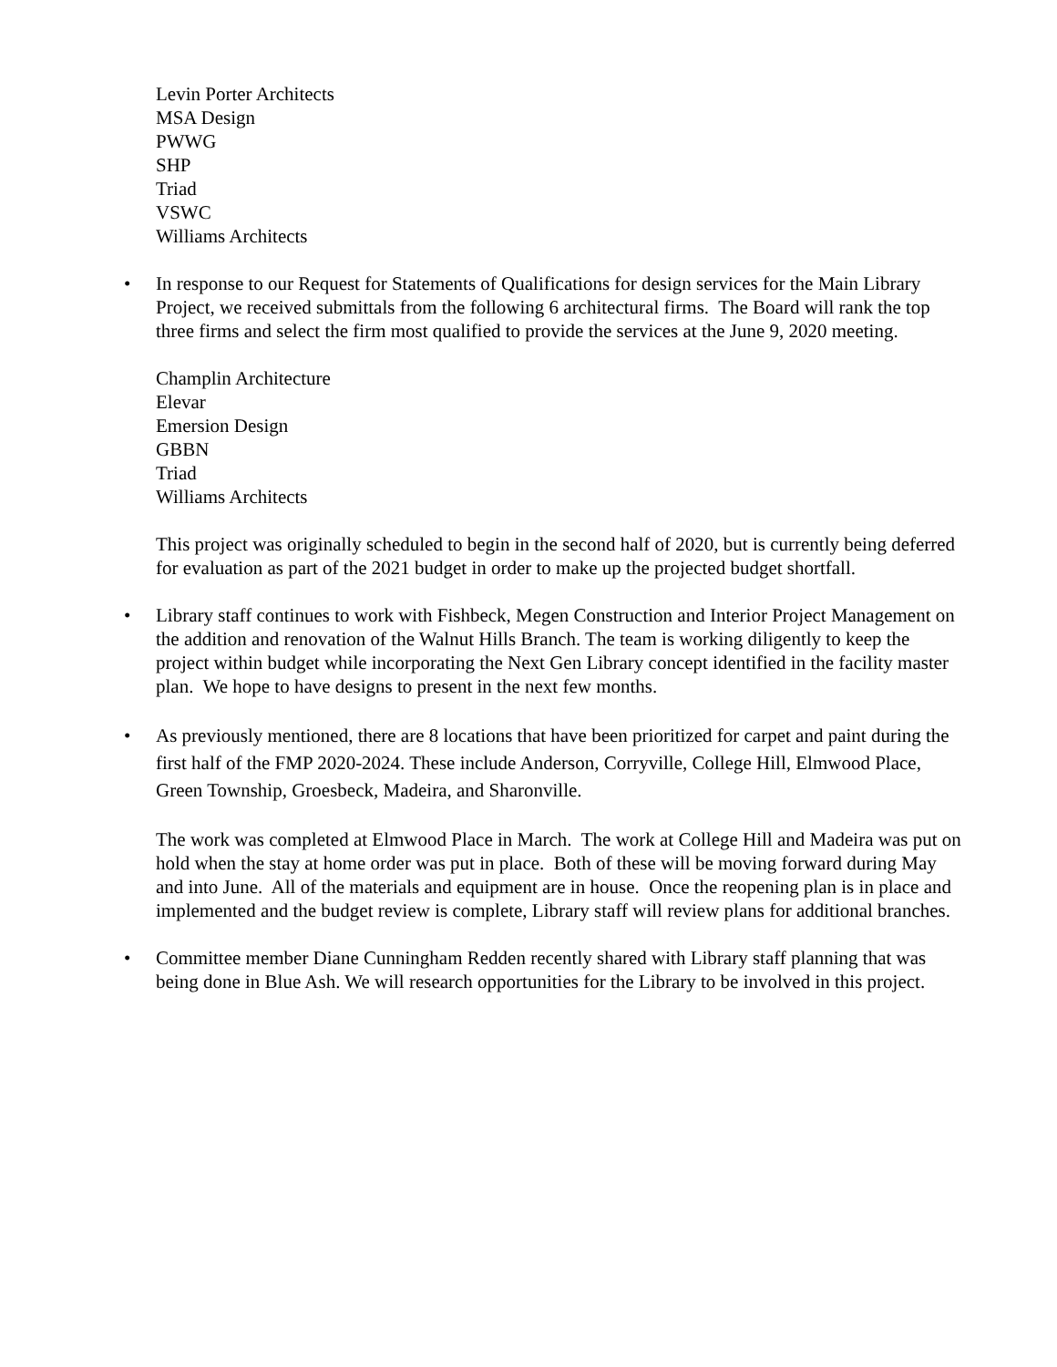Levin Porter Architects
MSA Design
PWWG
SHP
Triad
VSWC
Williams Architects
• In response to our Request for Statements of Qualifications for design services for the Main Library Project, we received submittals from the following 6 architectural firms. The Board will rank the top three firms and select the firm most qualified to provide the services at the June 9, 2020 meeting.
Champlin Architecture
Elevar
Emersion Design
GBBN
Triad
Williams Architects
This project was originally scheduled to begin in the second half of 2020, but is currently being deferred for evaluation as part of the 2021 budget in order to make up the projected budget shortfall.
• Library staff continues to work with Fishbeck, Megen Construction and Interior Project Management on the addition and renovation of the Walnut Hills Branch. The team is working diligently to keep the project within budget while incorporating the Next Gen Library concept identified in the facility master plan. We hope to have designs to present in the next few months.
• As previously mentioned, there are 8 locations that have been prioritized for carpet and paint during the first half of the FMP 2020-2024. These include Anderson, Corryville, College Hill, Elmwood Place, Green Township, Groesbeck, Madeira, and Sharonville.
The work was completed at Elmwood Place in March. The work at College Hill and Madeira was put on hold when the stay at home order was put in place. Both of these will be moving forward during May and into June. All of the materials and equipment are in house. Once the reopening plan is in place and implemented and the budget review is complete, Library staff will review plans for additional branches.
• Committee member Diane Cunningham Redden recently shared with Library staff planning that was being done in Blue Ash. We will research opportunities for the Library to be involved in this project.